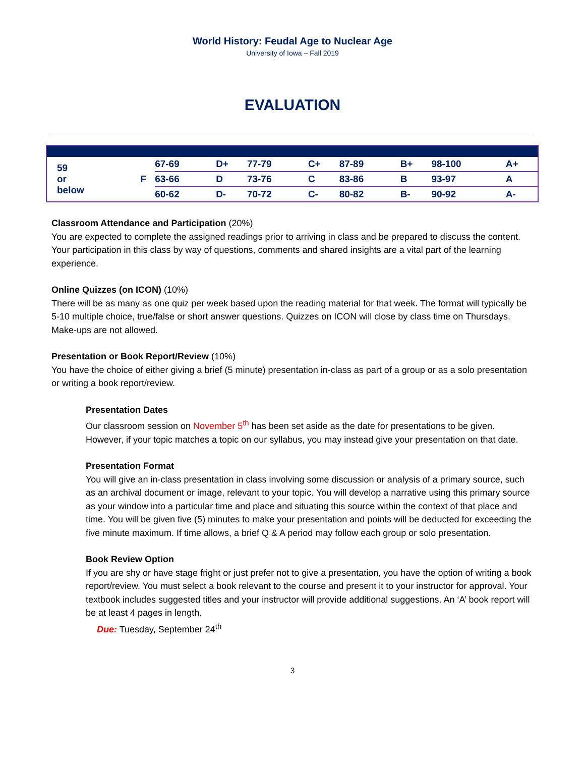World History: Feudal Age to Nuclear Age
University of Iowa – Fall 2019
EVALUATION
| 59 or below | F | 67-69 | D+ | 77-79 | C+ | 87-89 | B+ | 98-100 | A+ |
| | | 63-66 | D | 73-76 | C | 83-86 | B | 93-97 | A |
| | | 60-62 | D- | 70-72 | C- | 80-82 | B- | 90-92 | A- |
Classroom Attendance and Participation (20%)
You are expected to complete the assigned readings prior to arriving in class and be prepared to discuss the content. Your participation in this class by way of questions, comments and shared insights are a vital part of the learning experience.
Online Quizzes (on ICON) (10%)
There will be as many as one quiz per week based upon the reading material for that week. The format will typically be 5-10 multiple choice, true/false or short answer questions. Quizzes on ICON will close by class time on Thursdays. Make-ups are not allowed.
Presentation or Book Report/Review (10%)
You have the choice of either giving a brief (5 minute) presentation in-class as part of a group or as a solo presentation or writing a book report/review.
Presentation Dates
Our classroom session on November 5<sup>th</sup> has been set aside as the date for presentations to be given. However, if your topic matches a topic on our syllabus, you may instead give your presentation on that date.
Presentation Format
You will give an in-class presentation in class involving some discussion or analysis of a primary source, such as an archival document or image, relevant to your topic. You will develop a narrative using this primary source as your window into a particular time and place and situating this source within the context of that place and time. You will be given five (5) minutes to make your presentation and points will be deducted for exceeding the five minute maximum. If time allows, a brief Q & A period may follow each group or solo presentation.
Book Review Option
If you are shy or have stage fright or just prefer not to give a presentation, you have the option of writing a book report/review. You must select a book relevant to the course and present it to your instructor for approval. Your textbook includes suggested titles and your instructor will provide additional suggestions. An ‘A’ book report will be at least 4 pages in length.
Due: Tuesday, September 24<sup>th</sup>
3